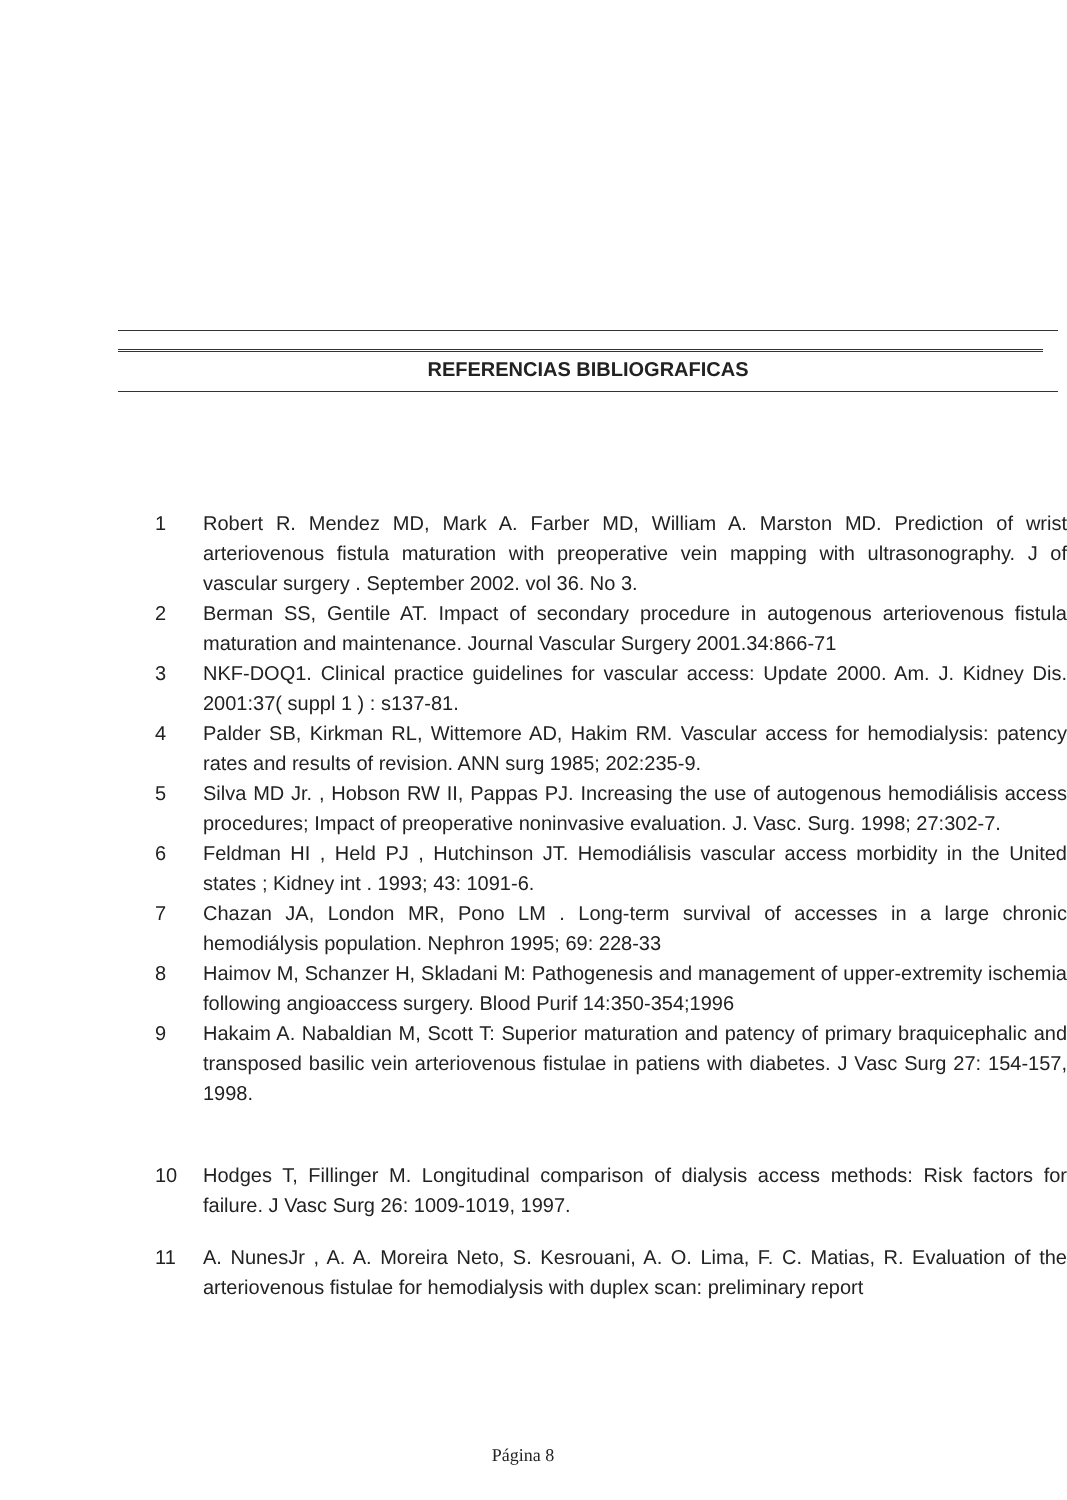REFERENCIAS BIBLIOGRAFICAS
1 Robert R. Mendez MD, Mark A. Farber MD, William A. Marston MD. Prediction of wrist arteriovenous fistula maturation with preoperative vein mapping with ultrasonography. J of vascular surgery . September 2002. vol 36. No 3.
2 Berman SS, Gentile AT. Impact of secondary procedure in autogenous arteriovenous fistula maturation and maintenance. Journal Vascular Surgery 2001.34:866-71
3 NKF-DOQ1. Clinical practice guidelines for vascular access: Update 2000. Am. J. Kidney Dis. 2001:37( suppl 1 ) : s137-81.
4 Palder SB, Kirkman RL, Wittemore AD, Hakim RM. Vascular access for hemodialysis: patency rates and results of revision. ANN surg 1985; 202:235-9.
5 Silva MD Jr. , Hobson RW II, Pappas PJ. Increasing the use of autogenous hemodiálisis access procedures; Impact of preoperative noninvasive evaluation. J. Vasc. Surg. 1998; 27:302-7.
6 Feldman HI , Held PJ , Hutchinson JT. Hemodiálisis vascular access morbidity in the United states ; Kidney int . 1993; 43: 1091-6.
7 Chazan JA, London MR, Pono LM . Long-term survival of accesses in a large chronic hemodiálysis population. Nephron 1995; 69: 228-33
8 Haimov M, Schanzer H, Skladani M: Pathogenesis and management of upper-extremity ischemia following angioaccess surgery. Blood Purif 14:350-354;1996
9 Hakaim A. Nabaldian M, Scott T: Superior maturation and patency of primary braquicephalic and transposed basilic vein arteriovenous fistulae in patiens with diabetes. J Vasc Surg 27: 154-157, 1998.
10 Hodges T, Fillinger M. Longitudinal comparison of dialysis access methods: Risk factors for failure. J Vasc Surg 26: 1009-1019, 1997.
11 A. NunesJr , A. A. Moreira Neto, S. Kesrouani, A. O. Lima, F. C. Matias, R. Evaluation of the arteriovenous fistulae for hemodialysis with duplex scan: preliminary report
Página 8